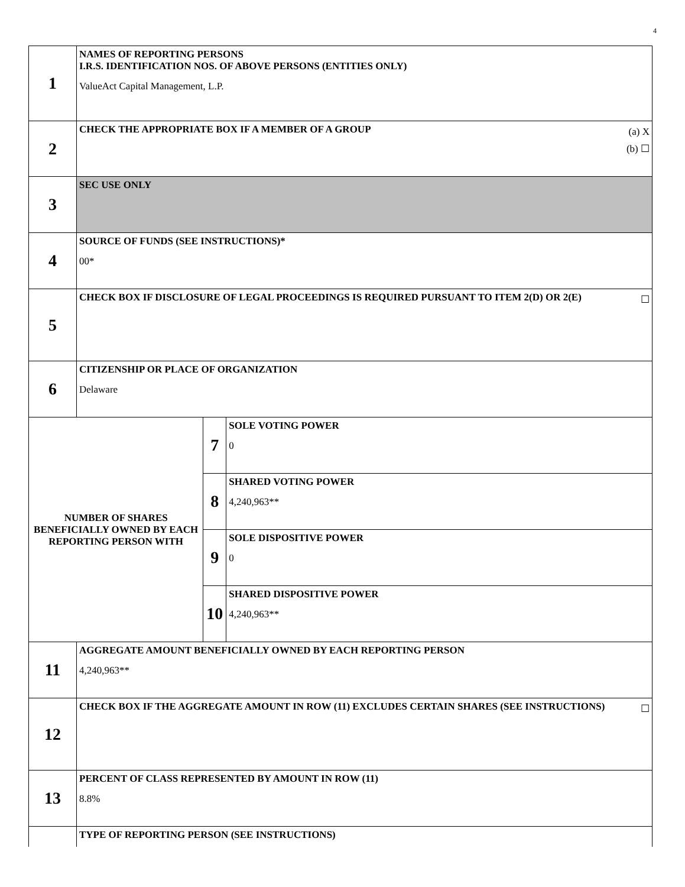4
| 1 | NAMES OF REPORTING PERSONS I.R.S. IDENTIFICATION NOS. OF ABOVE PERSONS (ENTITIES ONLY) ValueAct Capital Management, L.P. | | |
| 2 | (a) X (b) ☐ CHECK THE APPROPRIATE BOX IF A MEMBER OF A GROUP | | |
| 3 | SEC USE ONLY | | |
| 4 | SOURCE OF FUNDS (SEE INSTRUCTIONS)* 00* | | |
| 5 | ☐ CHECK BOX IF DISCLOSURE OF LEGAL PROCEEDINGS IS REQUIRED PURSUANT TO ITEM 2(D) OR 2(E) | | |
| 6 | CITIZENSHIP OR PLACE OF ORGANIZATION Delaware | | |
| NUMBER OF SHARES BENEFICIALLY OWNED BY EACH REPORTING PERSON WITH | | 7 | SOLE VOTING POWER 0 |
| | | 8 | SHARED VOTING POWER 4,240,963** |
| | | 9 | SOLE DISPOSITIVE POWER 0 |
| | | 10 | SHARED DISPOSITIVE POWER 4,240,963** |
| 11 | AGGREGATE AMOUNT BENEFICIALLY OWNED BY EACH REPORTING PERSON 4,240,963** | | |
| 12 | ☐ CHECK BOX IF THE AGGREGATE AMOUNT IN ROW (11) EXCLUDES CERTAIN SHARES (SEE INSTRUCTIONS) | | |
| 13 | PERCENT OF CLASS REPRESENTED BY AMOUNT IN ROW (11) 8.8% | | |
| | TYPE OF REPORTING PERSON (SEE INSTRUCTIONS) | | |